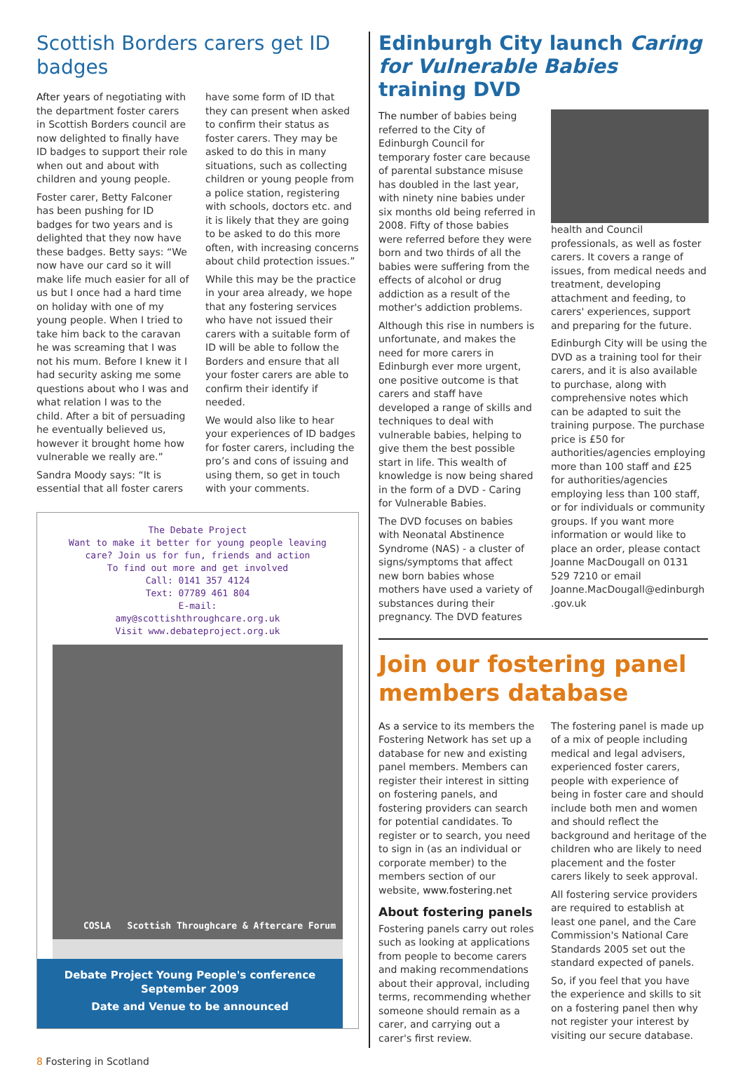Scottish Borders carers get ID badges
After years of negotiating with the department foster carers in Scottish Borders council are now delighted to finally have ID badges to support their role when out and about with children and young people.
Foster carer, Betty Falconer has been pushing for ID badges for two years and is delighted that they now have these badges. Betty says: “We now have our card so it will make life much easier for all of us but I once had a hard time on holiday with one of my young people. When I tried to take him back to the caravan he was screaming that I was not his mum. Before I knew it I had security asking me some questions about who I was and what relation I was to the child. After a bit of persuading he eventually believed us, however it brought home how vulnerable we really are.”
Sandra Moody says: “It is essential that all foster carers have some form of ID that they can present when asked to confirm their status as foster carers. They may be asked to do this in many situations, such as collecting children or young people from a police station, registering with schools, doctors etc. and it is likely that they are going to be asked to do this more often, with increasing concerns about child protection issues.”
While this may be the practice in your area already, we hope that any fostering services who have not issued their carers with a suitable form of ID will be able to follow the Borders and ensure that all your foster carers are able to confirm their identify if needed.
We would also like to hear your experiences of ID badges for foster carers, including the pro’s and cons of issuing and using them, so get in touch with your comments.
The Debate Project
Want to make it better for young people leaving care? Join us for fun, friends and action
To find out more and get involved
Call: 0141 357 4124
Text: 07789 461 804
E-mail:
amy@scottishthroughcare.org.uk
Visit www.debateproject.org.uk
COSLA Scottish Throughcare & Aftercare Forum
Debate Project Young People's conference
September 2009
Date and Venue to be announced
Edinburgh City launch Caring for Vulnerable Babies training DVD
The number of babies being referred to the City of Edinburgh Council for temporary foster care because of parental substance misuse has doubled in the last year, with ninety nine babies under six months old being referred in 2008. Fifty of those babies were referred before they were born and two thirds of all the babies were suffering from the effects of alcohol or drug addiction as a result of the mother's addiction problems.
Although this rise in numbers is unfortunate, and makes the need for more carers in Edinburgh ever more urgent, one positive outcome is that carers and staff have developed a range of skills and techniques to deal with vulnerable babies, helping to give them the best possible start in life. This wealth of knowledge is now being shared in the form of a DVD - Caring for Vulnerable Babies.
The DVD focuses on babies with Neonatal Abstinence Syndrome (NAS) - a cluster of signs/symptoms that affect new born babies whose mothers have used a variety of substances during their pregnancy. The DVD features
health and Council professionals, as well as foster carers. It covers a range of issues, from medical needs and treatment, developing attachment and feeding, to carers' experiences, support and preparing for the future.
Edinburgh City will be using the DVD as a training tool for their carers, and it is also available to purchase, along with comprehensive notes which can be adapted to suit the training purpose. The purchase price is £50 for authorities/agencies employing more than 100 staff and £25 for authorities/agencies employing less than 100 staff, or for individuals or community groups. If you want more information or would like to place an order, please contact Joanne MacDougall on 0131 529 7210 or email Joanne.MacDougall@edinburgh .gov.uk
Join our fostering panel members database
As a service to its members the Fostering Network has set up a database for new and existing panel members. Members can register their interest in sitting on fostering panels, and fostering providers can search for potential candidates. To register or to search, you need to sign in (as an individual or corporate member) to the members section of our website, www.fostering.net
About fostering panels
Fostering panels carry out roles such as looking at applications from people to become carers and making recommendations about their approval, including terms, recommending whether someone should remain as a carer, and carrying out a carer's first review.
The fostering panel is made up of a mix of people including medical and legal advisers, experienced foster carers, people with experience of being in foster care and should include both men and women and should reflect the background and heritage of the children who are likely to need placement and the foster carers likely to seek approval.
All fostering service providers are required to establish at least one panel, and the Care Commission's National Care Standards 2005 set out the standard expected of panels.
So, if you feel that you have the experience and skills to sit on a fostering panel then why not register your interest by visiting our secure database.
8 Fostering in Scotland